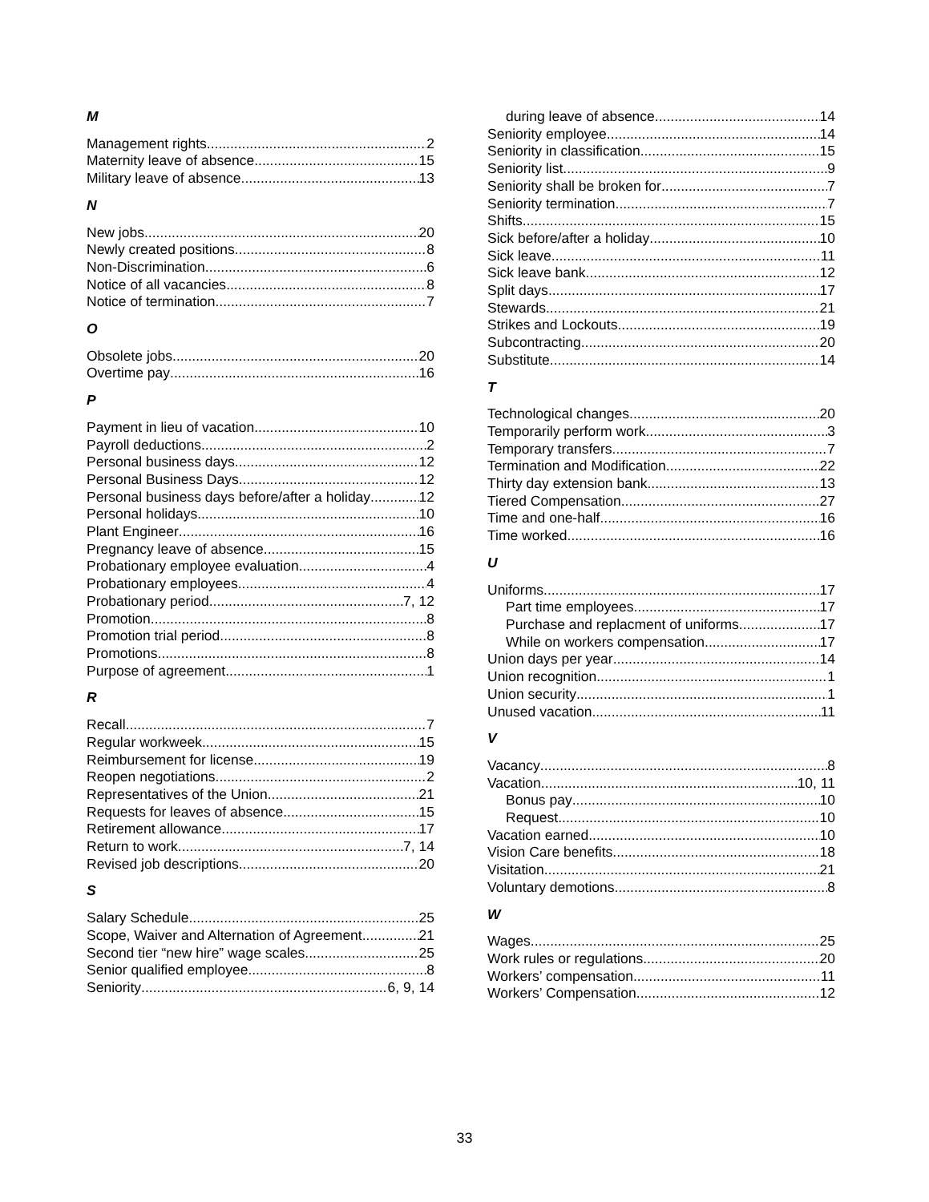M
Management rights 2
Maternity leave of absence 15
Military leave of absence 13
N
New jobs 20
Newly created positions 8
Non-Discrimination 6
Notice of all vacancies 8
Notice of termination 7
O
Obsolete jobs 20
Overtime pay 16
P
Payment in lieu of vacation 10
Payroll deductions 2
Personal business days 12
Personal Business Days 12
Personal business days before/after a holiday 12
Personal holidays 10
Plant Engineer 16
Pregnancy leave of absence 15
Probationary employee evaluation 4
Probationary employees 4
Probationary period 7, 12
Promotion 8
Promotion trial period 8
Promotions 8
Purpose of agreement 1
R
Recall 7
Regular workweek 15
Reimbursement for license 19
Reopen negotiations 2
Representatives of the Union 21
Requests for leaves of absence 15
Retirement allowance 17
Return to work 7, 14
Revised job descriptions 20
S
Salary Schedule 25
Scope, Waiver and Alternation of Agreement 21
Second tier “new hire” wage scales 25
Senior qualified employee 8
Seniority 6, 9, 14
during leave of absence 14
Seniority employee 14
Seniority in classification 15
Seniority list 9
Seniority shall be broken for 7
Seniority termination 7
Shifts 15
Sick before/after a holiday 10
Sick leave 11
Sick leave bank 12
Split days 17
Stewards 21
Strikes and Lockouts 19
Subcontracting 20
Substitute 14
T
Technological changes 20
Temporarily perform work 3
Temporary transfers 7
Termination and Modification 22
Thirty day extension bank 13
Tiered Compensation 27
Time and one-half 16
Time worked 16
U
Uniforms 17
Part time employees 17
Purchase and replacment of uniforms 17
While on workers compensation 17
Union days per year 14
Union recognition 1
Union security 1
Unused vacation 11
V
Vacancy 8
Vacation 10, 11
Bonus pay 10
Request 10
Vacation earned 10
Vision Care benefits 18
Visitation 21
Voluntary demotions 8
W
Wages 25
Work rules or regulations 20
Workers’ compensation 11
Workers’ Compensation 12
33